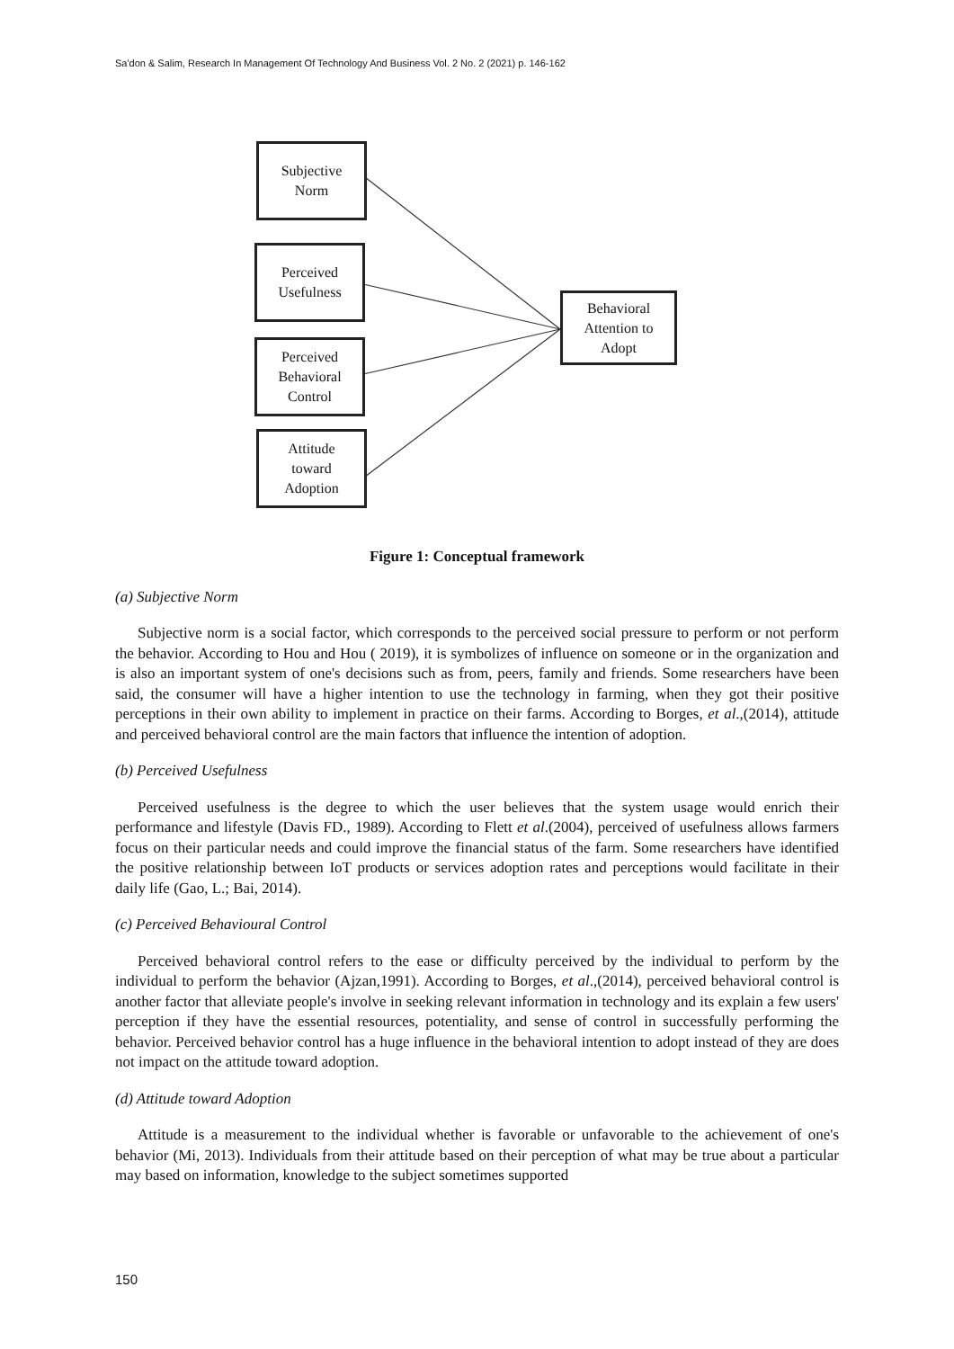Sa'don & Salim, Research In Management Of Technology And Business Vol. 2 No. 2 (2021) p. 146-162
Subjective
Norm
Perceived
Usefulness
Perceived
Behavioral
Control
Attitude
toward
Adoption
Behavioral
Attention to
Adopt
Figure 1: Conceptual framework
(a) Subjective Norm
Subjective norm is a social factor, which corresponds to the perceived social pressure to perform or not perform the behavior. According to Hou and Hou ( 2019), it is symbolizes of influence on someone or in the organization and is also an important system of one's decisions such as from, peers, family and friends. Some researchers have been said, the consumer will have a higher intention to use the technology in farming, when they got their positive perceptions in their own ability to implement in practice on their farms. According to Borges, et al.,(2014), attitude and perceived behavioral control are the main factors that influence the intention of adoption.
(b) Perceived Usefulness
Perceived usefulness is the degree to which the user believes that the system usage would enrich their performance and lifestyle (Davis FD., 1989). According to Flett et al.(2004), perceived of usefulness allows farmers focus on their particular needs and could improve the financial status of the farm. Some researchers have identified the positive relationship between IoT products or services adoption rates and perceptions would facilitate in their daily life (Gao, L.; Bai, 2014).
(c) Perceived Behavioural Control
Perceived behavioral control refers to the ease or difficulty perceived by the individual to perform by the individual to perform the behavior (Ajzan,1991). According to Borges, et al.,(2014), perceived behavioral control is another factor that alleviate people's involve in seeking relevant information in technology and its explain a few users' perception if they have the essential resources, potentiality, and sense of control in successfully performing the behavior. Perceived behavior control has a huge influence in the behavioral intention to adopt instead of they are does not impact on the attitude toward adoption.
(d) Attitude toward Adoption
Attitude is a measurement to the individual whether is favorable or unfavorable to the achievement of one's behavior (Mi, 2013). Individuals from their attitude based on their perception of what may be true about a particular may based on information, knowledge to the subject sometimes supported
150